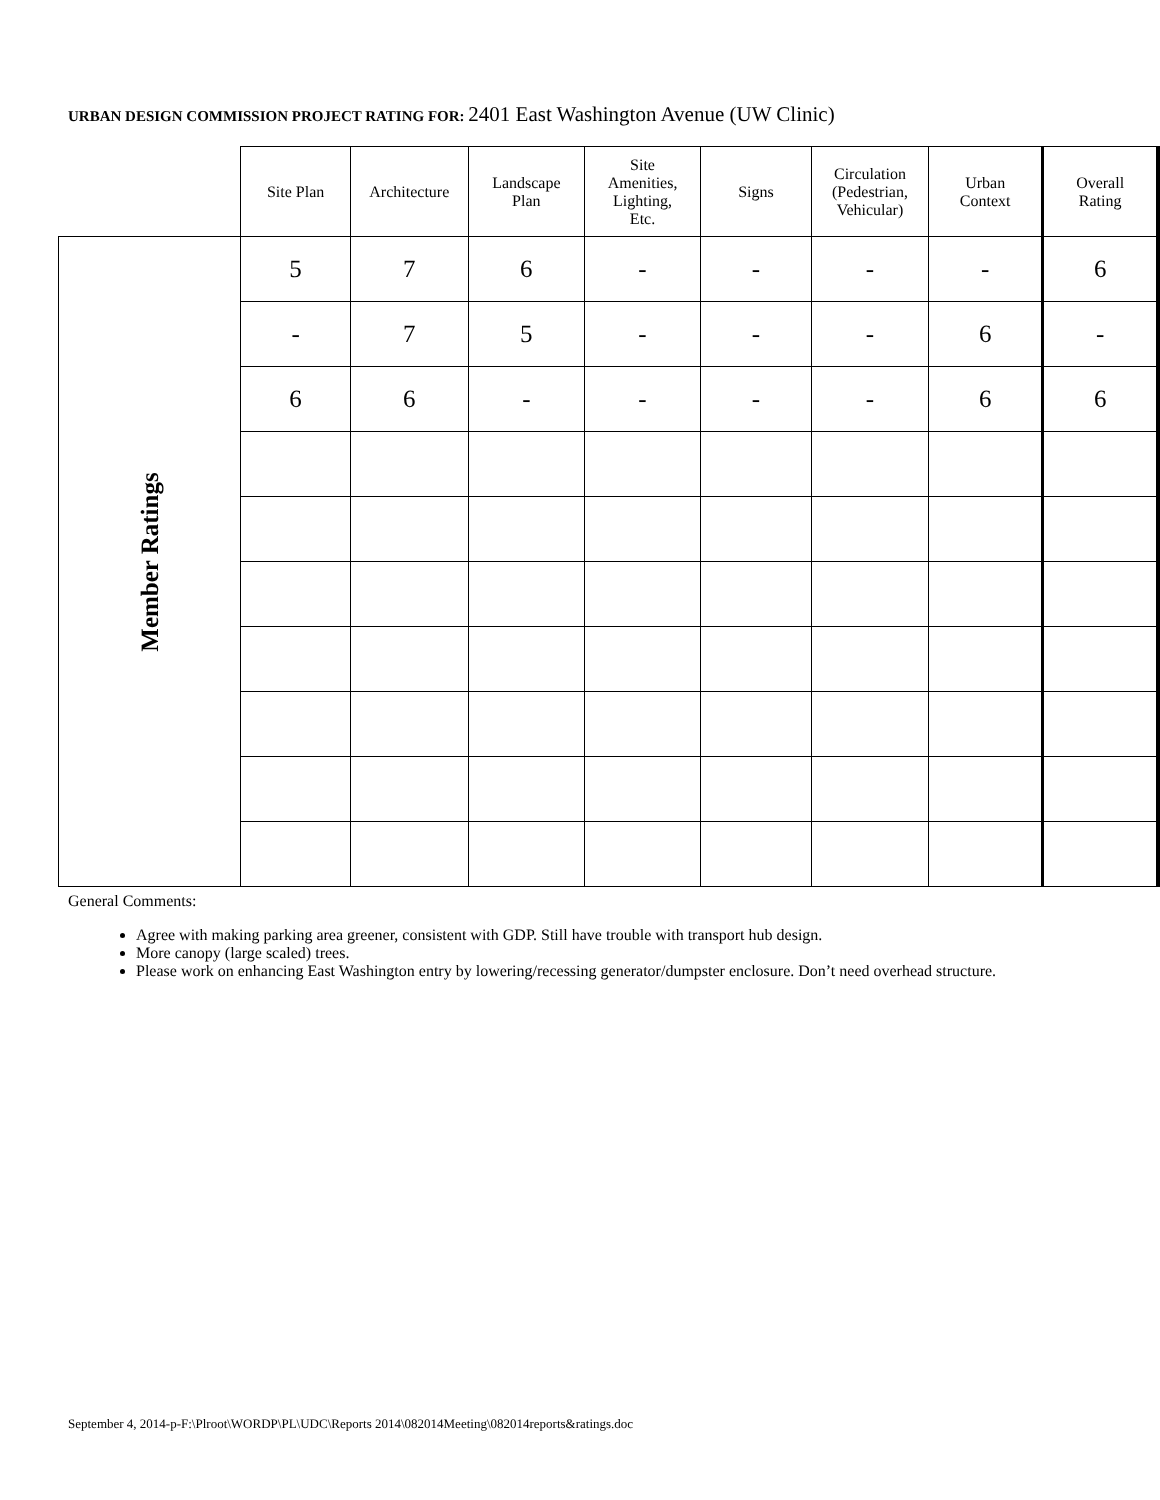URBAN DESIGN COMMISSION PROJECT RATING FOR: 2401 East Washington Avenue (UW Clinic)
| | Site Plan | Architecture | Landscape Plan | Site Amenities, Lighting, Etc. | Signs | Circulation (Pedestrian, Vehicular) | Urban Context | Overall Rating |
| --- | --- | --- | --- | --- | --- | --- | --- | --- |
| Member Ratings | 5 | 7 | 6 | - | - | - | - | 6 |
| | - | 7 | 5 | - | - | - | 6 | - |
| | 6 | 6 | - | - | - | - | 6 | 6 |
General Comments:
Agree with making parking area greener, consistent with GDP. Still have trouble with transport hub design.
More canopy (large scaled) trees.
Please work on enhancing East Washington entry by lowering/recessing generator/dumpster enclosure. Don’t need overhead structure.
September 4, 2014-p-F:\Plroot\WORDP\PL\UDC\Reports 2014\082014Meeting\082014reports&ratings.doc